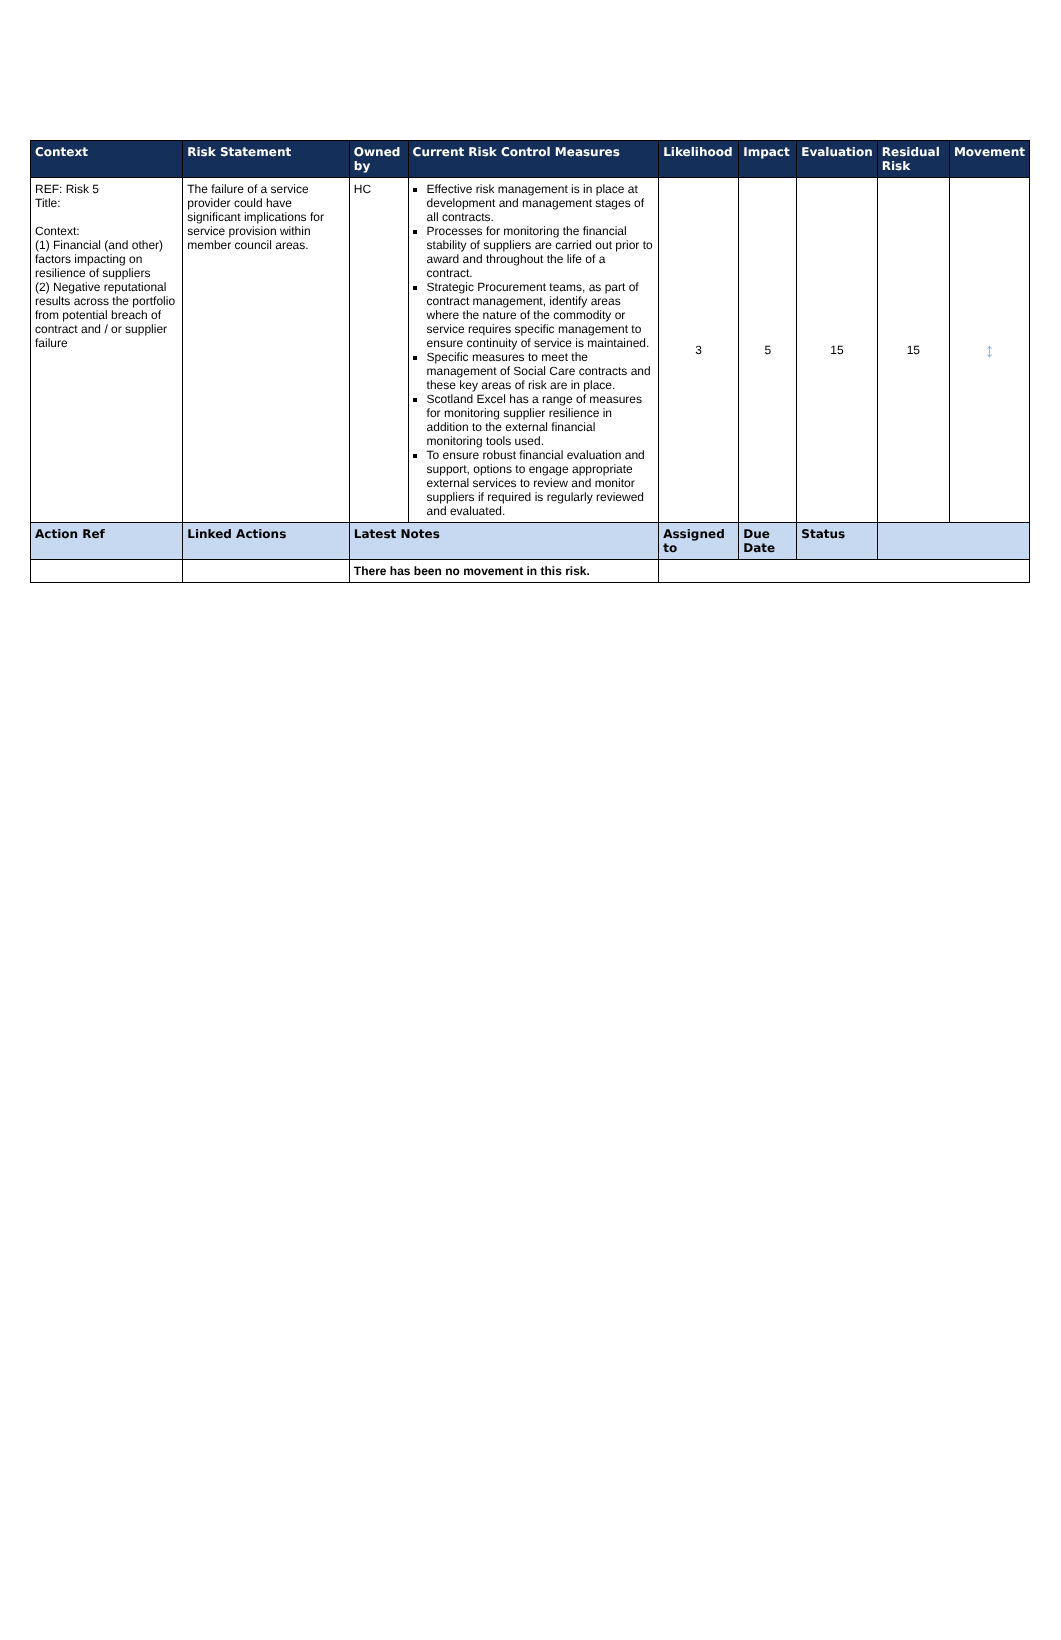| Context | Risk Statement | Owned by | Current Risk Control Measures | Likelihood | Impact | Evaluation | Residual Risk | Movement |
| --- | --- | --- | --- | --- | --- | --- | --- | --- |
| REF: Risk 5 Title: Context: (1) Financial (and other) factors impacting on resilience of suppliers (2) Negative reputational results across the portfolio from potential breach of contract and / or supplier failure | The failure of a service provider could have significant implications for service provision within member council areas. | HC | Effective risk management is in place at development and management stages of all contracts. Processes for monitoring the financial stability of suppliers are carried out prior to award and throughout the life of a contract. Strategic Procurement teams, as part of contract management, identify areas where the nature of the commodity or service requires specific management to ensure continuity of service is maintained. Specific measures to meet the management of Social Care contracts and these key areas of risk are in place. Scotland Excel has a range of measures for monitoring supplier resilience in addition to the external financial monitoring tools used. To ensure robust financial evaluation and support, options to engage appropriate external services to review and monitor suppliers if required is regularly reviewed and evaluated. | 3 | 5 | 15 | 15 | ↕ |
| Action Ref | Linked Actions | Latest Notes | | Assigned to | Due Date | Status | | |
| | | There has been no movement in this risk. | | | | | | |